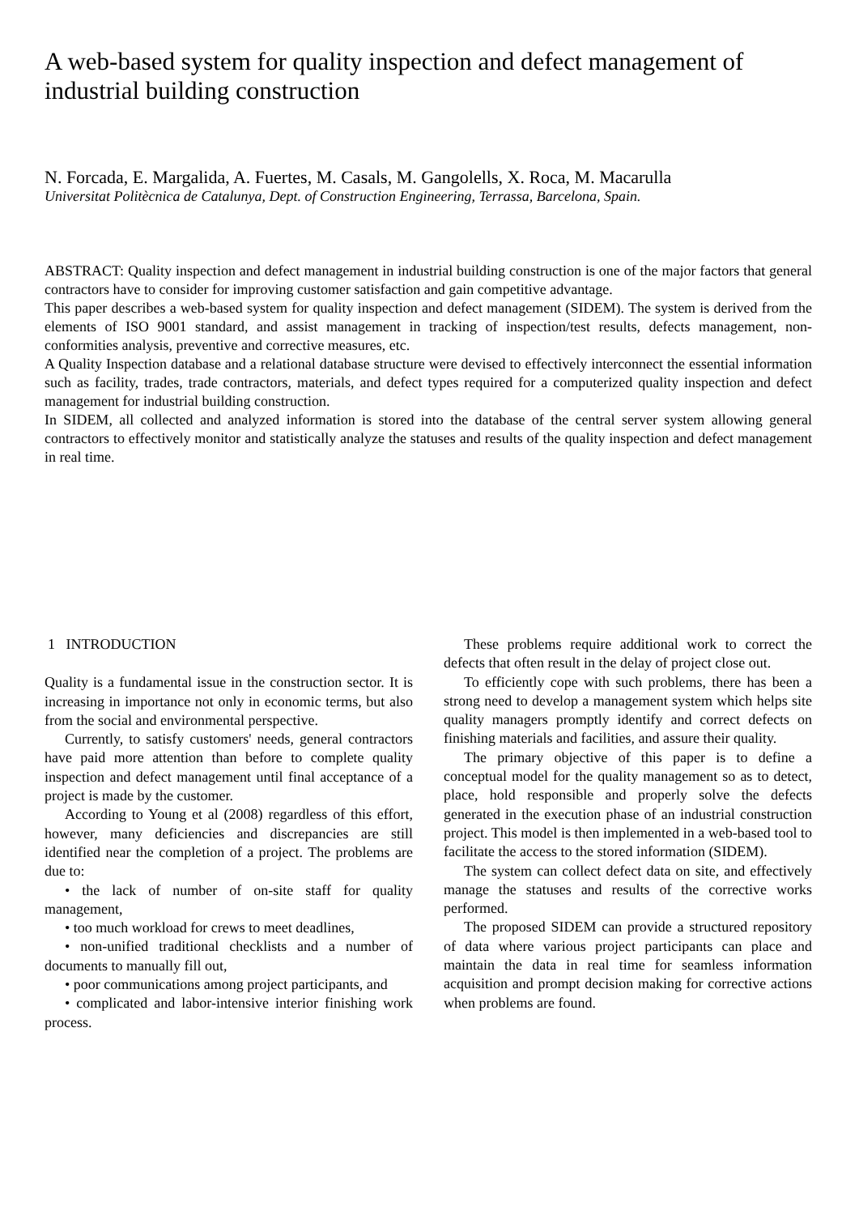A web-based system for quality inspection and defect management of industrial building construction
N. Forcada, E. Margalida, A. Fuertes, M. Casals, M. Gangolells, X. Roca, M. Macarulla
Universitat Politècnica de Catalunya, Dept. of Construction Engineering, Terrassa, Barcelona, Spain.
ABSTRACT: Quality inspection and defect management in industrial building construction is one of the major factors that general contractors have to consider for improving customer satisfaction and gain competitive advantage.
This paper describes a web-based system for quality inspection and defect management (SIDEM). The system is derived from the elements of ISO 9001 standard, and assist management in tracking of inspection/test results, defects management, non-conformities analysis, preventive and corrective measures, etc.
A Quality Inspection database and a relational database structure were devised to effectively interconnect the essential information such as facility, trades, trade contractors, materials, and defect types required for a computerized quality inspection and defect management for industrial building construction.
In SIDEM, all collected and analyzed information is stored into the database of the central server system allowing general contractors to effectively monitor and statistically analyze the statuses and results of the quality inspection and defect management in real time.
1 INTRODUCTION
Quality is a fundamental issue in the construction sector. It is increasing in importance not only in economic terms, but also from the social and environmental perspective.
Currently, to satisfy customers' needs, general contractors have paid more attention than before to complete quality inspection and defect management until final acceptance of a project is made by the customer.
According to Young et al (2008) regardless of this effort, however, many deficiencies and discrepancies are still identified near the completion of a project. The problems are due to:
• the lack of number of on-site staff for quality management,
• too much workload for crews to meet deadlines,
• non-unified traditional checklists and a number of documents to manually fill out,
• poor communications among project participants, and
• complicated and labor-intensive interior finishing work process.
These problems require additional work to correct the defects that often result in the delay of project close out.
To efficiently cope with such problems, there has been a strong need to develop a management system which helps site quality managers promptly identify and correct defects on finishing materials and facilities, and assure their quality.
The primary objective of this paper is to define a conceptual model for the quality management so as to detect, place, hold responsible and properly solve the defects generated in the execution phase of an industrial construction project. This model is then implemented in a web-based tool to facilitate the access to the stored information (SIDEM).
The system can collect defect data on site, and effectively manage the statuses and results of the corrective works performed.
The proposed SIDEM can provide a structured repository of data where various project participants can place and maintain the data in real time for seamless information acquisition and prompt decision making for corrective actions when problems are found.